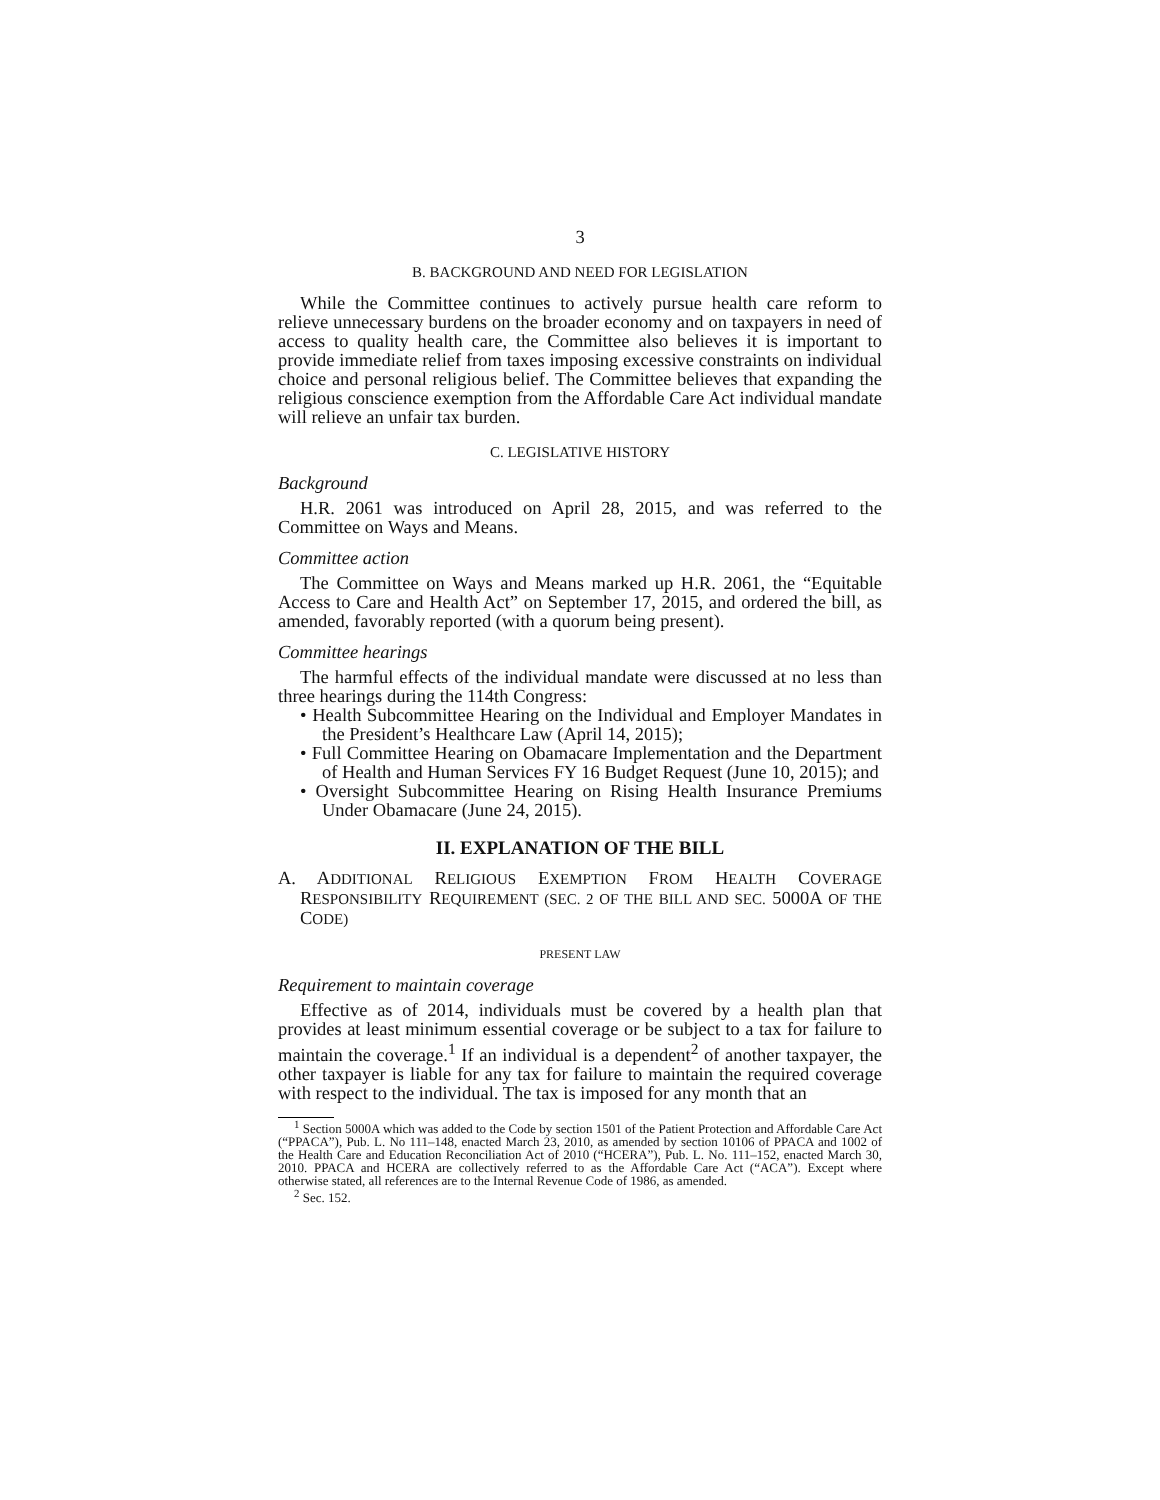3
B. BACKGROUND AND NEED FOR LEGISLATION
While the Committee continues to actively pursue health care reform to relieve unnecessary burdens on the broader economy and on taxpayers in need of access to quality health care, the Committee also believes it is important to provide immediate relief from taxes imposing excessive constraints on individual choice and personal religious belief. The Committee believes that expanding the religious conscience exemption from the Affordable Care Act individual mandate will relieve an unfair tax burden.
C. LEGISLATIVE HISTORY
Background
H.R. 2061 was introduced on April 28, 2015, and was referred to the Committee on Ways and Means.
Committee action
The Committee on Ways and Means marked up H.R. 2061, the “Equitable Access to Care and Health Act” on September 17, 2015, and ordered the bill, as amended, favorably reported (with a quorum being present).
Committee hearings
The harmful effects of the individual mandate were discussed at no less than three hearings during the 114th Congress:
• Health Subcommittee Hearing on the Individual and Employer Mandates in the President’s Healthcare Law (April 14, 2015);
• Full Committee Hearing on Obamacare Implementation and the Department of Health and Human Services FY 16 Budget Request (June 10, 2015); and
• Oversight Subcommittee Hearing on Rising Health Insurance Premiums Under Obamacare (June 24, 2015).
II. EXPLANATION OF THE BILL
A. ADDITIONAL RELIGIOUS EXEMPTION FROM HEALTH COVERAGE RESPONSIBILITY REQUIREMENT (SEC. 2 OF THE BILL AND SEC. 5000A OF THE CODE)
PRESENT LAW
Requirement to maintain coverage
Effective as of 2014, individuals must be covered by a health plan that provides at least minimum essential coverage or be subject to a tax for failure to maintain the coverage.<sup>1</sup> If an individual is a dependent<sup>2</sup> of another taxpayer, the other taxpayer is liable for any tax for failure to maintain the required coverage with respect to the individual. The tax is imposed for any month that an
<sup>1</sup> Section 5000A which was added to the Code by section 1501 of the Patient Protection and Affordable Care Act (“PPACA”), Pub. L. No 111–148, enacted March 23, 2010, as amended by section 10106 of PPACA and 1002 of the Health Care and Education Reconciliation Act of 2010 (“HCERA”), Pub. L. No. 111–152, enacted March 30, 2010. PPACA and HCERA are collectively referred to as the Affordable Care Act (“ACA”). Except where otherwise stated, all references are to the Internal Revenue Code of 1986, as amended.
<sup>2</sup> Sec. 152.